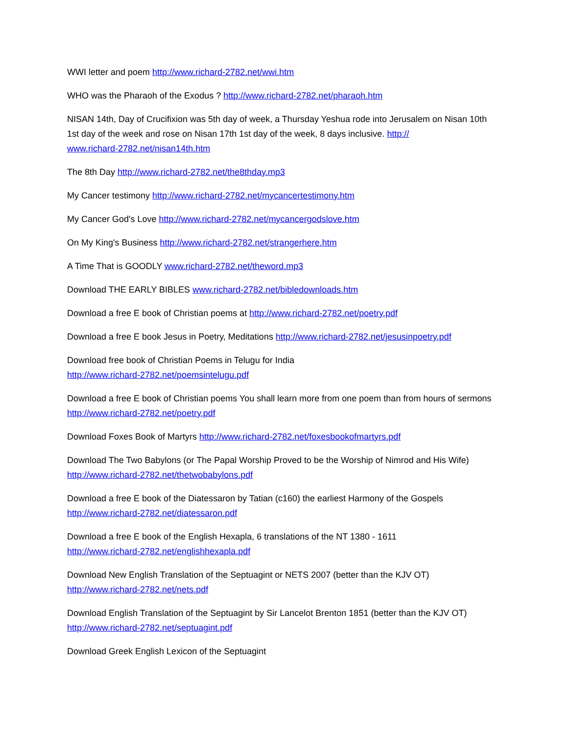WWI letter and poem http://www.richard-2782.net/wwi.htm
WHO was the Pharaoh of the Exodus ? http://www.richard-2782.net/pharaoh.htm
NISAN 14th, Day of Crucifixion was 5th day of week, a Thursday Yeshua rode into Jerusalem on Nisan 10th 1st day of the week and rose on Nisan 17th 1st day of the week, 8 days inclusive. http://
www.richard-2782.net/nisan14th.htm
The 8th Day http://www.richard-2782.net/the8thday.mp3
My Cancer testimony http://www.richard-2782.net/mycancertestimony.htm
My Cancer God's Love http://www.richard-2782.net/mycancergodslove.htm
On My King's Business http://www.richard-2782.net/strangerhere.htm
A Time That is GOODLY www.richard-2782.net/theword.mp3
Download THE EARLY BIBLES www.richard-2782.net/bibledownloads.htm
Download a free E book of Christian poems at http://www.richard-2782.net/poetry.pdf
Download a free E book Jesus in Poetry, Meditations http://www.richard-2782.net/jesusinpoetry.pdf
Download free book of Christian Poems in Telugu for India
http://www.richard-2782.net/poemsintelugu.pdf
Download a free E book of Christian poems You shall learn more from one poem than from hours of sermons http://www.richard-2782.net/poetry.pdf
Download Foxes Book of Martyrs http://www.richard-2782.net/foxesbookofmartyrs.pdf
Download The Two Babylons (or The Papal Worship Proved to be the Worship of Nimrod and His Wife)
http://www.richard-2782.net/thetwobabylons.pdf
Download a free E book of the Diatessaron by Tatian (c160) the earliest Harmony of the Gospels
http://www.richard-2782.net/diatessaron.pdf
Download a free E book of the English Hexapla, 6 translations of the NT 1380 - 1611
http://www.richard-2782.net/englishhexapla.pdf
Download New English Translation of the Septuagint or NETS 2007 (better than the KJV OT)
http://www.richard-2782.net/nets.pdf
Download English Translation of the Septuagint by Sir Lancelot Brenton 1851 (better than the KJV OT)
http://www.richard-2782.net/septuagint.pdf
Download Greek English Lexicon of the Septuagint